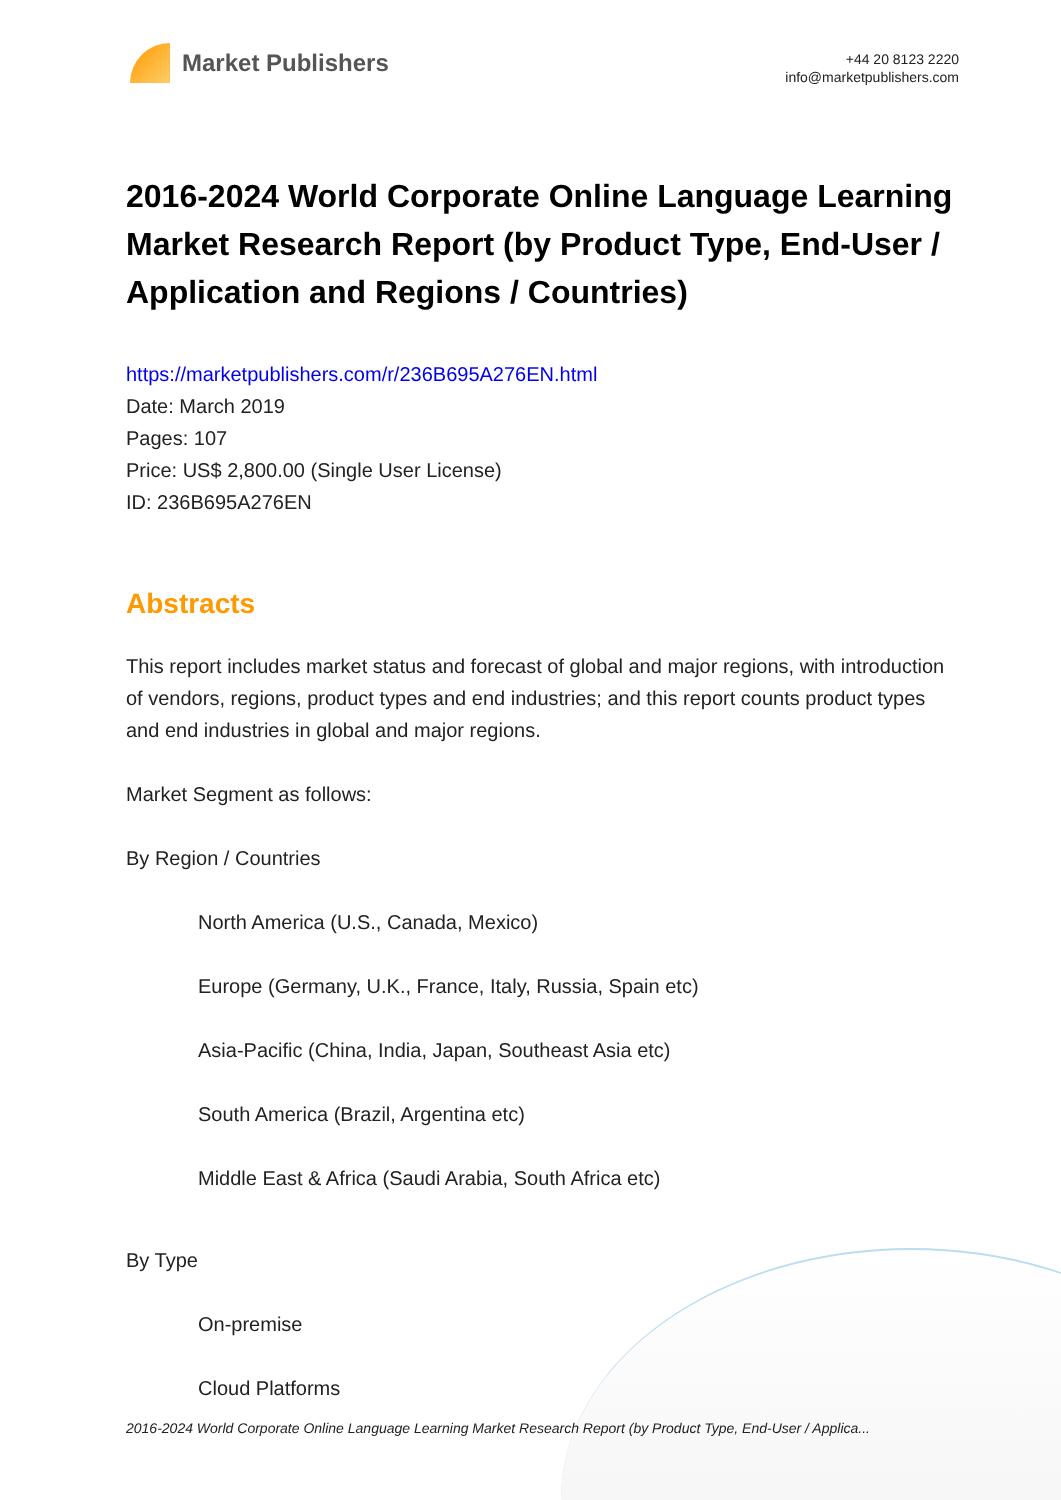Market Publishers
+44 20 8123 2220
info@marketpublishers.com
2016-2024 World Corporate Online Language Learning Market Research Report (by Product Type, End-User / Application and Regions / Countries)
https://marketpublishers.com/r/236B695A276EN.html
Date: March 2019
Pages: 107
Price: US$ 2,800.00 (Single User License)
ID: 236B695A276EN
Abstracts
This report includes market status and forecast of global and major regions, with introduction of vendors, regions, product types and end industries; and this report counts product types and end industries in global and major regions.
Market Segment as follows:
By Region / Countries
North America (U.S., Canada, Mexico)
Europe (Germany, U.K., France, Italy, Russia, Spain etc)
Asia-Pacific (China, India, Japan, Southeast Asia etc)
South America (Brazil, Argentina etc)
Middle East & Africa (Saudi Arabia, South Africa etc)
By Type
On-premise
Cloud Platforms
2016-2024 World Corporate Online Language Learning Market Research Report (by Product Type, End-User / Applica...